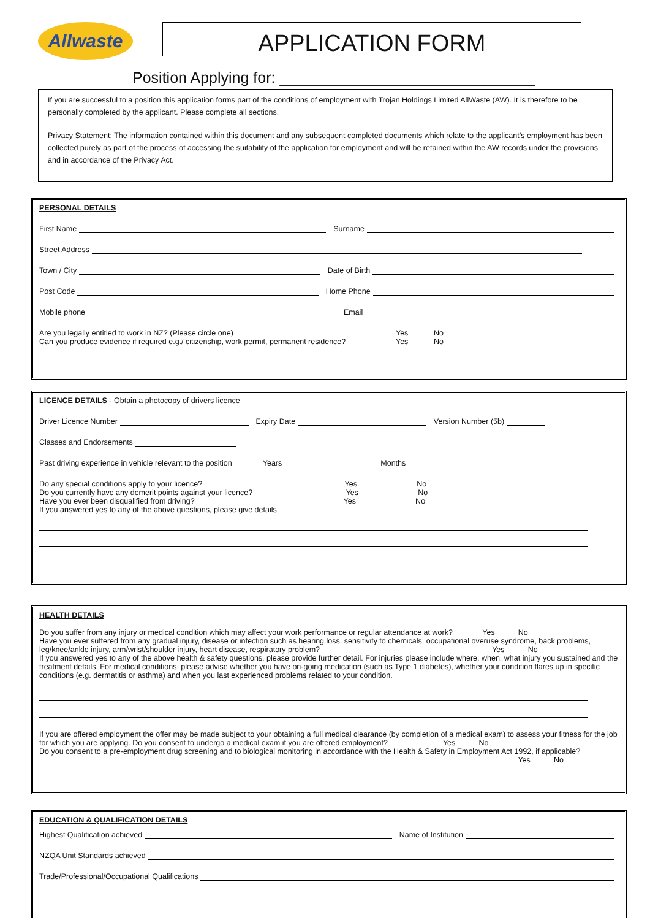Allwaste
APPLICATION FORM
Position Applying for: ______________________________
If you are successful to a position this application forms part of the conditions of employment with Trojan Holdings Limited AllWaste (AW). It is therefore to be personally completed by the applicant. Please complete all sections.
Privacy Statement: The information contained within this document and any subsequent completed documents which relate to the applicant’s employment has been collected purely as part of the process of accessing the suitability of the application for employment and will be retained within the AW records under the provisions and in accordance of the Privacy Act.
PERSONAL DETAILS
First Name Surname
Street Address
Town / City Date of Birth
Post Code Home Phone
Mobile phone Email
Are you legally entitled to work in NZ? (Please circle one) Yes No
Can you produce evidence if required e.g./ citizenship, work permit, permanent residence? Yes No
LICENCE DETAILS - Obtain a photocopy of drivers licence
Driver Licence Number Expiry Date Version Number (5b)
Classes and Endorsements
Past driving experience in vehicle relevant to the position Years Months
Do any special conditions apply to your licence? Yes No
Do you currently have any demerit points against your licence? Yes No
Have you ever been disqualified from driving? Yes No
If you answered yes to any of the above questions, please give details
HEALTH DETAILS
Do you suffer from any injury or medical condition which may affect your work performance or regular attendance at work? Yes No
Have you ever suffered from any gradual injury, disease or infection such as hearing loss, sensitivity to chemicals, occupational overuse syndrome, back problems, leg/knee/ankle injury, arm/wrist/shoulder injury, heart disease, respiratory problem? Yes No
If you answered yes to any of the above health & safety questions, please provide further detail. For injuries please include where, when, what injury you sustained and the treatment details. For medical conditions, please advise whether you have on-going medication (such as Type 1 diabetes), whether your condition flares up in specific conditions (e.g. dermatitis or asthma) and when you last experienced problems related to your condition.
If you are offered employment the offer may be made subject to your obtaining a full medical clearance (by completion of a medical exam) to assess your fitness for the job for which you are applying. Do you consent to undergo a medical exam if you are offered employment? Yes No
Do you consent to a pre-employment drug screening and to biological monitoring in accordance with the Health & Safety in Employment Act 1992, if applicable? Yes No
EDUCATION & QUALIFICATION DETAILS
Highest Qualification achieved Name of Institution
NZQA Unit Standards achieved
Trade/Professional/Occupational Qualifications